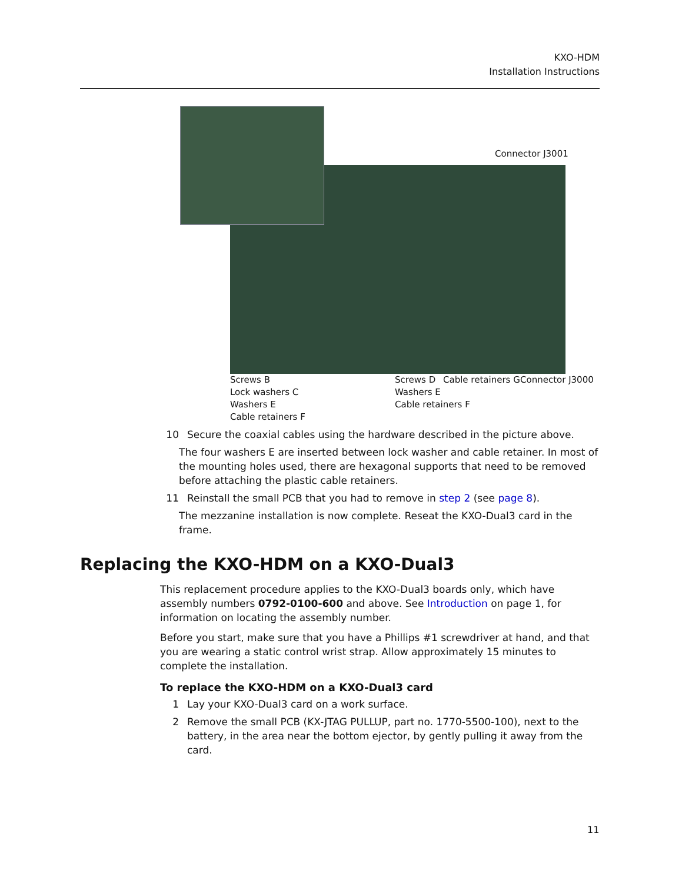KXO-HDM
Installation Instructions
Connector J3001
Screws B
Lock washers C
Washers E
Cable retainers F
Screws D
Washers E
Cable retainers F
Cable retainers G Connector J3000
10 Secure the coaxial cables using the hardware described in the picture above.
The four washers E are inserted between lock washer and cable retainer. In most of the mounting holes used, there are hexagonal supports that need to be removed before attaching the plastic cable retainers.
11 Reinstall the small PCB that you had to remove in step 2 (see page 8).
The mezzanine installation is now complete. Reseat the KXO-Dual3 card in the frame.
Replacing the KXO-HDM on a KXO-Dual3
This replacement procedure applies to the KXO-Dual3 boards only, which have assembly numbers 0792-0100-600 and above. See Introduction on page 1, for information on locating the assembly number.
Before you start, make sure that you have a Phillips #1 screwdriver at hand, and that you are wearing a static control wrist strap. Allow approximately 15 minutes to complete the installation.
To replace the KXO-HDM on a KXO-Dual3 card
1 Lay your KXO-Dual3 card on a work surface.
2 Remove the small PCB (KX-JTAG PULLUP, part no. 1770-5500-100), next to the battery, in the area near the bottom ejector, by gently pulling it away from the card.
11